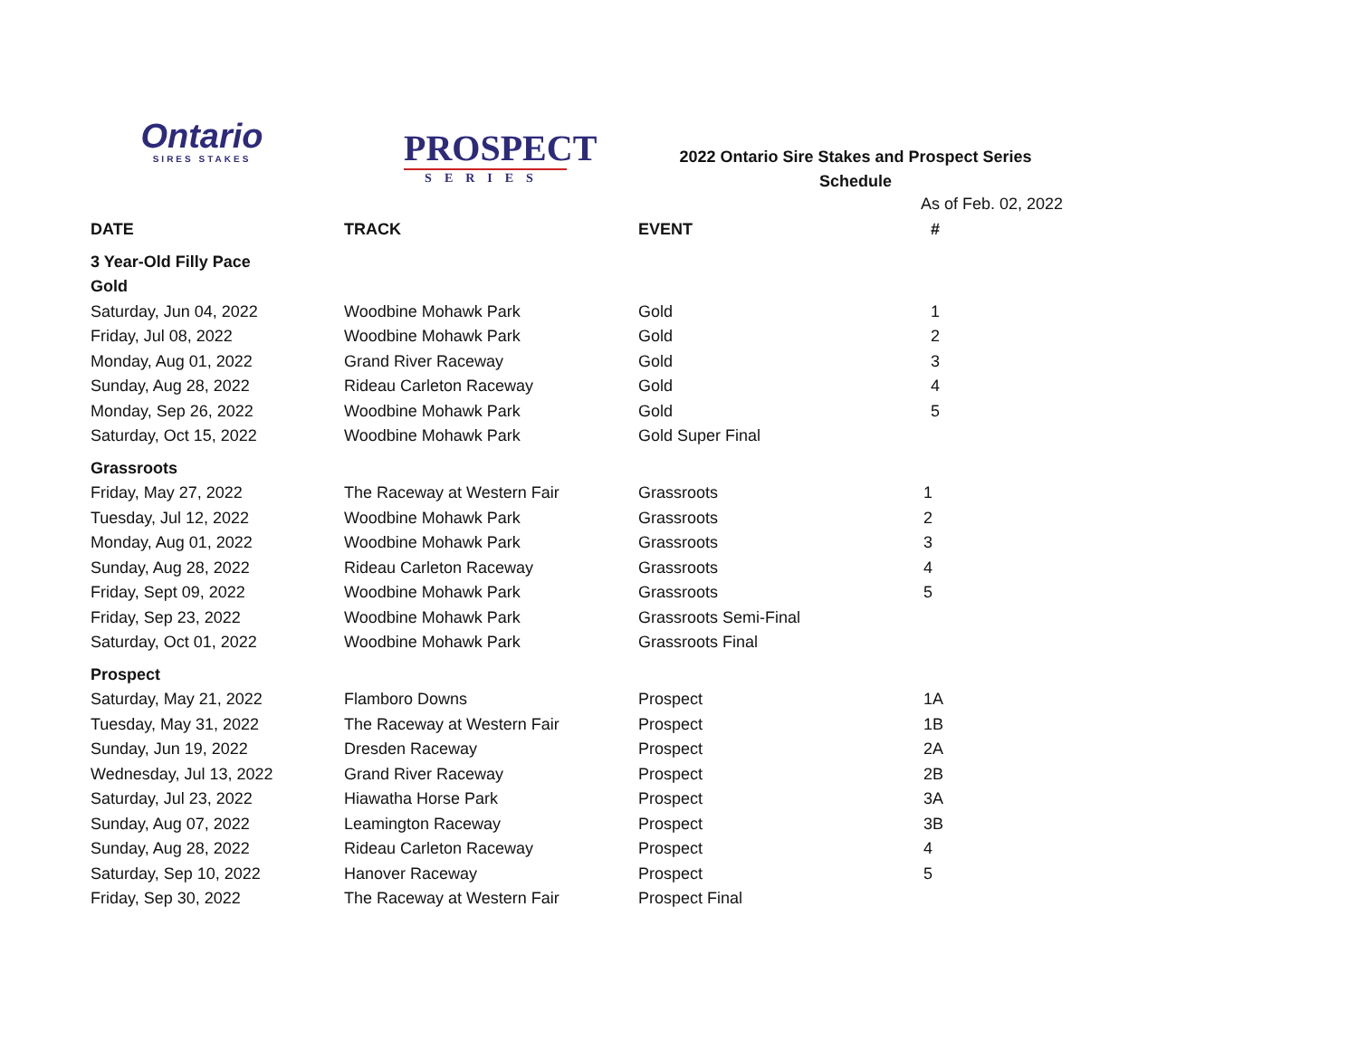Ontario
SIRES STAKES
PROSPECT
SERIES
2022 Ontario Sire Stakes and Prospect Series
Schedule
As of Feb. 02, 2022
| DATE | TRACK | EVENT | # |
| --- | --- | --- | --- |
| 3 Year-Old Filly Pace | | | |
| Gold | | | |
| Saturday, Jun 04, 2022 | Woodbine Mohawk Park | Gold | 1 |
| Friday, Jul 08, 2022 | Woodbine Mohawk Park | Gold | 2 |
| Monday, Aug 01, 2022 | Grand River Raceway | Gold | 3 |
| Sunday, Aug 28, 2022 | Rideau Carleton Raceway | Gold | 4 |
| Monday, Sep 26, 2022 | Woodbine Mohawk Park | Gold | 5 |
| Saturday, Oct 15, 2022 | Woodbine Mohawk Park | Gold Super Final | |
| Grassroots | | | |
| Friday, May 27, 2022 | The Raceway at Western Fair | Grassroots | 1 |
| Tuesday, Jul 12, 2022 | Woodbine Mohawk Park | Grassroots | 2 |
| Monday, Aug 01, 2022 | Woodbine Mohawk Park | Grassroots | 3 |
| Sunday, Aug 28, 2022 | Rideau Carleton Raceway | Grassroots | 4 |
| Friday, Sept 09, 2022 | Woodbine Mohawk Park | Grassroots | 5 |
| Friday, Sep 23, 2022 | Woodbine Mohawk Park | Grassroots Semi-Final | |
| Saturday, Oct 01, 2022 | Woodbine Mohawk Park | Grassroots Final | |
| Prospect | | | |
| Saturday, May 21, 2022 | Flamboro Downs | Prospect | 1A |
| Tuesday, May 31, 2022 | The Raceway at Western Fair | Prospect | 1B |
| Sunday, Jun 19, 2022 | Dresden Raceway | Prospect | 2A |
| Wednesday, Jul 13, 2022 | Grand River Raceway | Prospect | 2B |
| Saturday, Jul 23, 2022 | Hiawatha Horse Park | Prospect | 3A |
| Sunday, Aug 07, 2022 | Leamington Raceway | Prospect | 3B |
| Sunday, Aug 28, 2022 | Rideau Carleton Raceway | Prospect | 4 |
| Saturday, Sep 10, 2022 | Hanover Raceway | Prospect | 5 |
| Friday, Sep 30, 2022 | The Raceway at Western Fair | Prospect Final | |